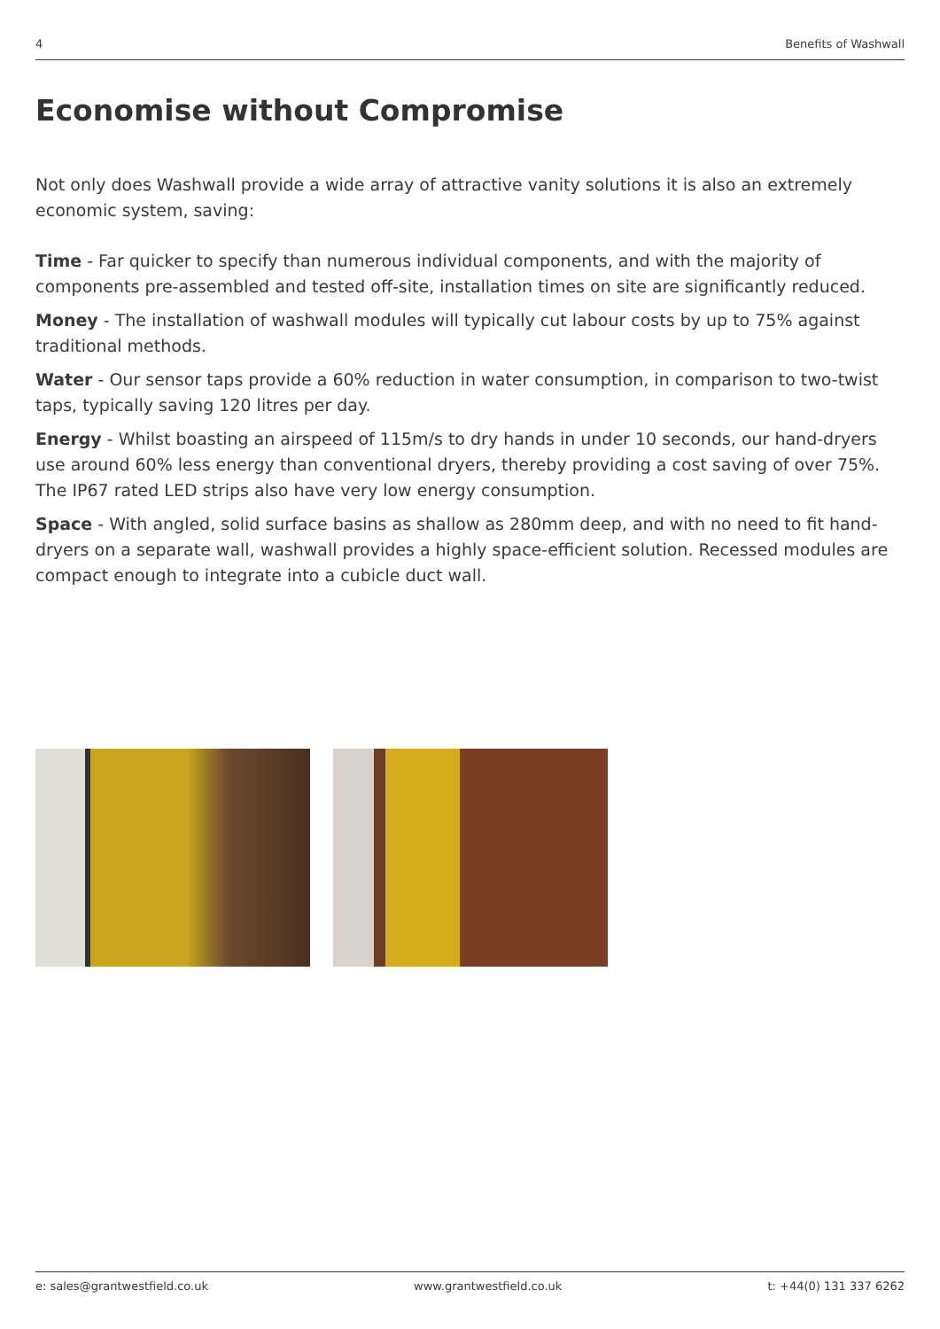4 Benefits of Washwall
Economise without Compromise
Not only does Washwall provide a wide array of attractive vanity solutions it is also an extremely economic system, saving:
Time - Far quicker to specify than numerous individual components, and with the majority of components pre-assembled and tested off-site, installation times on site are significantly reduced.
Money - The installation of washwall modules will typically cut labour costs by up to 75% against traditional methods.
Water - Our sensor taps provide a 60% reduction in water consumption, in comparison to two-twist taps, typically saving 120 litres per day.
Energy - Whilst boasting an airspeed of 115m/s to dry hands in under 10 seconds, our hand-dryers use around 60% less energy than conventional dryers, thereby providing a cost saving of over 75%. The IP67 rated LED strips also have very low energy consumption.
Space - With angled, solid surface basins as shallow as 280mm deep, and with no need to fit hand-dryers on a separate wall, washwall provides a highly space-efficient solution. Recessed modules are compact enough to integrate into a cubicle duct wall.
e: sales@grantwestfield.co.uk www.grantwestfield.co.uk t: +44(0) 131 337 6262